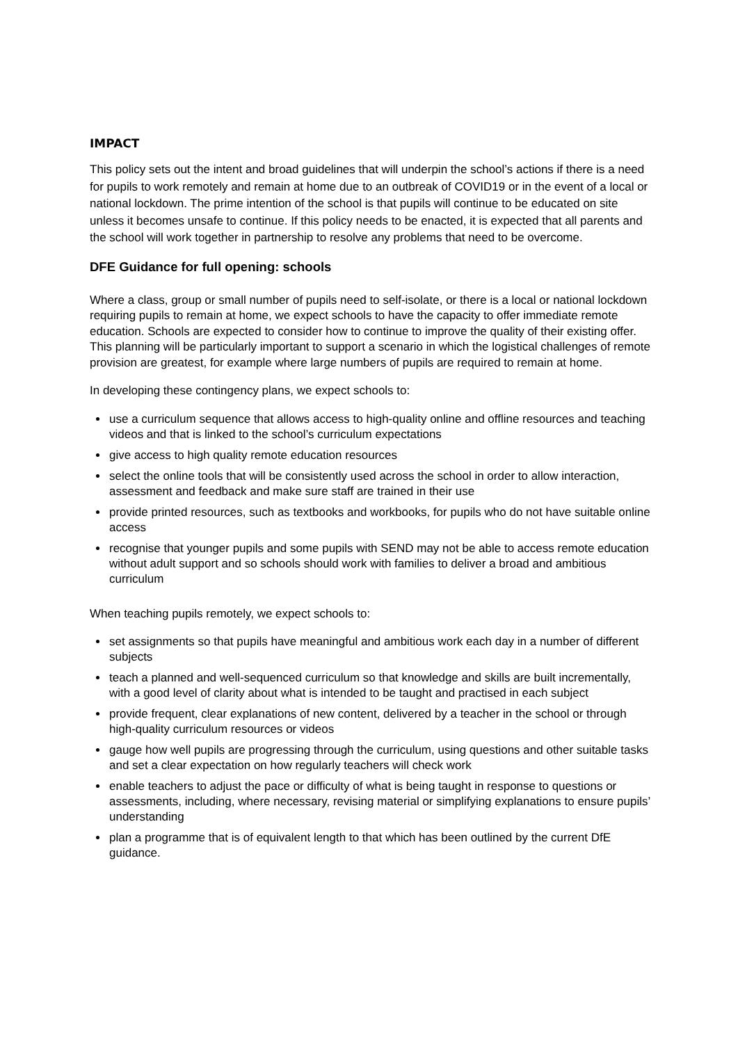IMPACT
This policy sets out the intent and broad guidelines that will underpin the school’s actions if there is a need for pupils to work remotely and remain at home due to an outbreak of COVID19 or in the event of a local or national lockdown. The prime intention of the school is that pupils will continue to be educated on site unless it becomes unsafe to continue. If this policy needs to be enacted, it is expected that all parents and the school will work together in partnership to resolve any problems that need to be overcome.
DFE Guidance for full opening: schools
Where a class, group or small number of pupils need to self-isolate, or there is a local or national lockdown requiring pupils to remain at home, we expect schools to have the capacity to offer immediate remote education. Schools are expected to consider how to continue to improve the quality of their existing offer. This planning will be particularly important to support a scenario in which the logistical challenges of remote provision are greatest, for example where large numbers of pupils are required to remain at home.
In developing these contingency plans, we expect schools to:
use a curriculum sequence that allows access to high-quality online and offline resources and teaching videos and that is linked to the school’s curriculum expectations
give access to high quality remote education resources
select the online tools that will be consistently used across the school in order to allow interaction, assessment and feedback and make sure staff are trained in their use
provide printed resources, such as textbooks and workbooks, for pupils who do not have suitable online access
recognise that younger pupils and some pupils with SEND may not be able to access remote education without adult support and so schools should work with families to deliver a broad and ambitious curriculum
When teaching pupils remotely, we expect schools to:
set assignments so that pupils have meaningful and ambitious work each day in a number of different subjects
teach a planned and well-sequenced curriculum so that knowledge and skills are built incrementally, with a good level of clarity about what is intended to be taught and practised in each subject
provide frequent, clear explanations of new content, delivered by a teacher in the school or through high-quality curriculum resources or videos
gauge how well pupils are progressing through the curriculum, using questions and other suitable tasks and set a clear expectation on how regularly teachers will check work
enable teachers to adjust the pace or difficulty of what is being taught in response to questions or assessments, including, where necessary, revising material or simplifying explanations to ensure pupils’ understanding
plan a programme that is of equivalent length to that which has been outlined by the current DfE guidance.